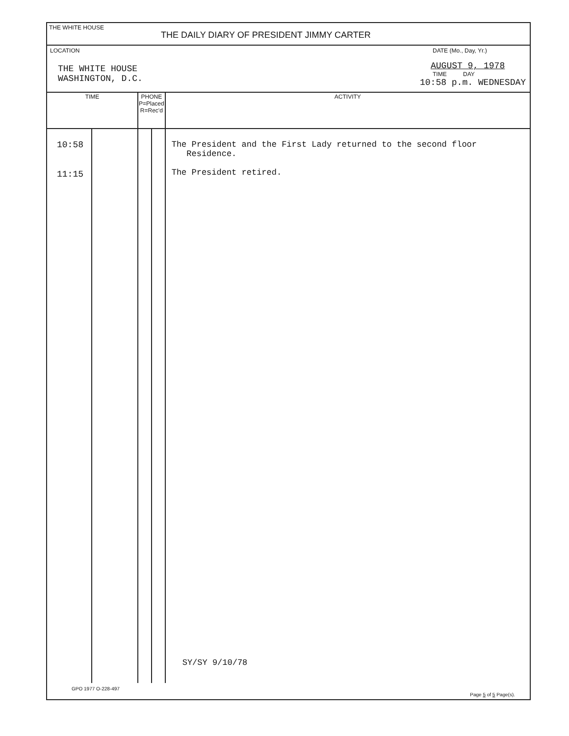THE WHITE HOUSE
THE DAILY DIARY OF PRESIDENT JIMMY CARTER
LOCATION
THE WHITE HOUSE
WASHINGTON, D.C.
DATE (Mo., Day, Yr.)
AUGUST 9, 1978
TIME DAY
10:58 p.m. WEDNESDAY
| TIME | | PHONE P=Placed R=Rec'd | | ACTIVITY |
| --- | --- | --- | --- | --- |
| 10:58 11:15 | | | | The President and the First Lady returned to the second floor Residence. The President retired. SY/SY 9/10/78 |
GPO 1977 O-228-497 Page 5 of 5 Page(s).